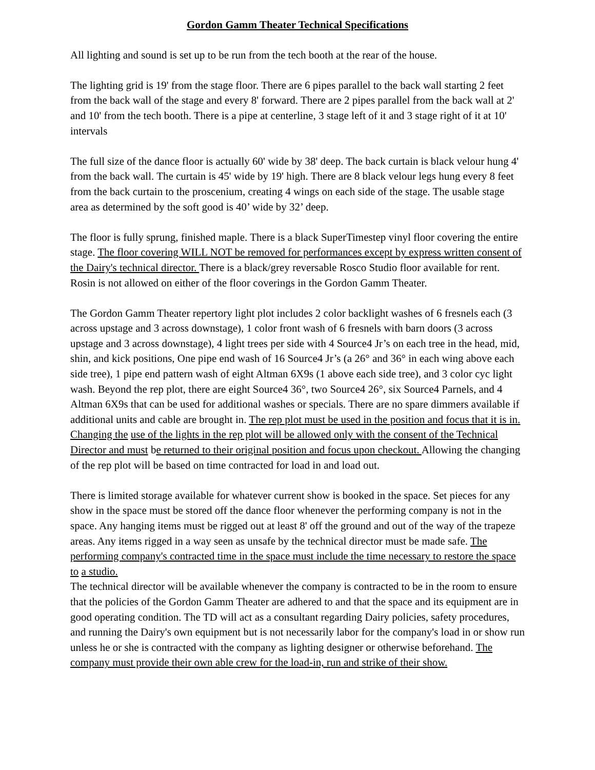Gordon Gamm Theater Technical Specifications
All lighting and sound is set up to be run from the tech booth at the rear of the house.
The lighting grid is 19' from the stage floor. There are 6 pipes parallel to the back wall starting 2 feet from the back wall of the stage and every 8' forward. There are 2 pipes parallel from the back wall at 2' and 10' from the tech booth. There is a pipe at centerline, 3 stage left of it and 3 stage right of it at 10' intervals
The full size of the dance floor is actually 60' wide by 38' deep. The back curtain is black velour hung 4' from the back wall. The curtain is 45' wide by 19' high. There are 8 black velour legs hung every 8 feet from the back curtain to the proscenium, creating 4 wings on each side of the stage. The usable stage area as determined by the soft good is 40’ wide by 32’ deep.
The floor is fully sprung, finished maple. There is a black SuperTimestep vinyl floor covering the entire stage. The floor covering WILL NOT be removed for performances except by express written consent of the Dairy's technical director. There is a black/grey reversable Rosco Studio floor available for rent. Rosin is not allowed on either of the floor coverings in the Gordon Gamm Theater.
The Gordon Gamm Theater repertory light plot includes 2 color backlight washes of 6 fresnels each (3 across upstage and 3 across downstage), 1 color front wash of 6 fresnels with barn doors (3 across upstage and 3 across downstage), 4 light trees per side with 4 Source4 Jr’s on each tree in the head, mid, shin, and kick positions, One pipe end wash of 16 Source4 Jr’s (a 26° and 36° in each wing above each side tree), 1 pipe end pattern wash of eight Altman 6X9s (1 above each side tree), and 3 color cyc light wash. Beyond the rep plot, there are eight Source4 36°, two Source4 26°, six Source4 Parnels, and 4 Altman 6X9s that can be used for additional washes or specials. There are no spare dimmers available if additional units and cable are brought in. The rep plot must be used in the position and focus that it is in. Changing the use of the lights in the rep plot will be allowed only with the consent of the Technical Director and must be returned to their original position and focus upon checkout. Allowing the changing of the rep plot will be based on time contracted for load in and load out.
There is limited storage available for whatever current show is booked in the space. Set pieces for any show in the space must be stored off the dance floor whenever the performing company is not in the space. Any hanging items must be rigged out at least 8' off the ground and out of the way of the trapeze areas. Any items rigged in a way seen as unsafe by the technical director must be made safe. The performing company's contracted time in the space must include the time necessary to restore the space to a studio.
The technical director will be available whenever the company is contracted to be in the room to ensure that the policies of the Gordon Gamm Theater are adhered to and that the space and its equipment are in good operating condition. The TD will act as a consultant regarding Dairy policies, safety procedures, and running the Dairy's own equipment but is not necessarily labor for the company's load in or show run unless he or she is contracted with the company as lighting designer or otherwise beforehand. The company must provide their own able crew for the load-in, run and strike of their show.